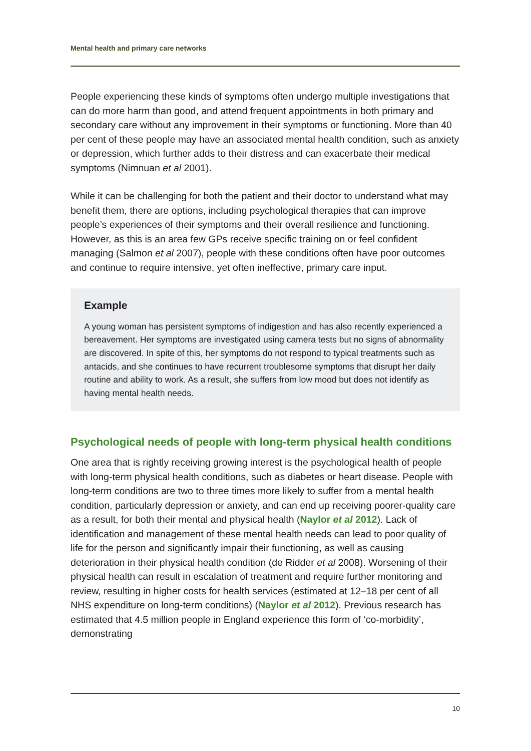Mental health and primary care networks
People experiencing these kinds of symptoms often undergo multiple investigations that can do more harm than good, and attend frequent appointments in both primary and secondary care without any improvement in their symptoms or functioning. More than 40 per cent of these people may have an associated mental health condition, such as anxiety or depression, which further adds to their distress and can exacerbate their medical symptoms (Nimnuan et al 2001).
While it can be challenging for both the patient and their doctor to understand what may benefit them, there are options, including psychological therapies that can improve people’s experiences of their symptoms and their overall resilience and functioning. However, as this is an area few GPs receive specific training on or feel confident managing (Salmon et al 2007), people with these conditions often have poor outcomes and continue to require intensive, yet often ineffective, primary care input.
Example
A young woman has persistent symptoms of indigestion and has also recently experienced a bereavement. Her symptoms are investigated using camera tests but no signs of abnormality are discovered. In spite of this, her symptoms do not respond to typical treatments such as antacids, and she continues to have recurrent troublesome symptoms that disrupt her daily routine and ability to work. As a result, she suffers from low mood but does not identify as having mental health needs.
Psychological needs of people with long-term physical health conditions
One area that is rightly receiving growing interest is the psychological health of people with long-term physical health conditions, such as diabetes or heart disease. People with long-term conditions are two to three times more likely to suffer from a mental health condition, particularly depression or anxiety, and can end up receiving poorer-quality care as a result, for both their mental and physical health (Naylor et al 2012). Lack of identification and management of these mental health needs can lead to poor quality of life for the person and significantly impair their functioning, as well as causing deterioration in their physical health condition (de Ridder et al 2008). Worsening of their physical health can result in escalation of treatment and require further monitoring and review, resulting in higher costs for health services (estimated at 12–18 per cent of all NHS expenditure on long-term conditions) (Naylor et al 2012). Previous research has estimated that 4.5 million people in England experience this form of ‘co-morbidity’, demonstrating
10